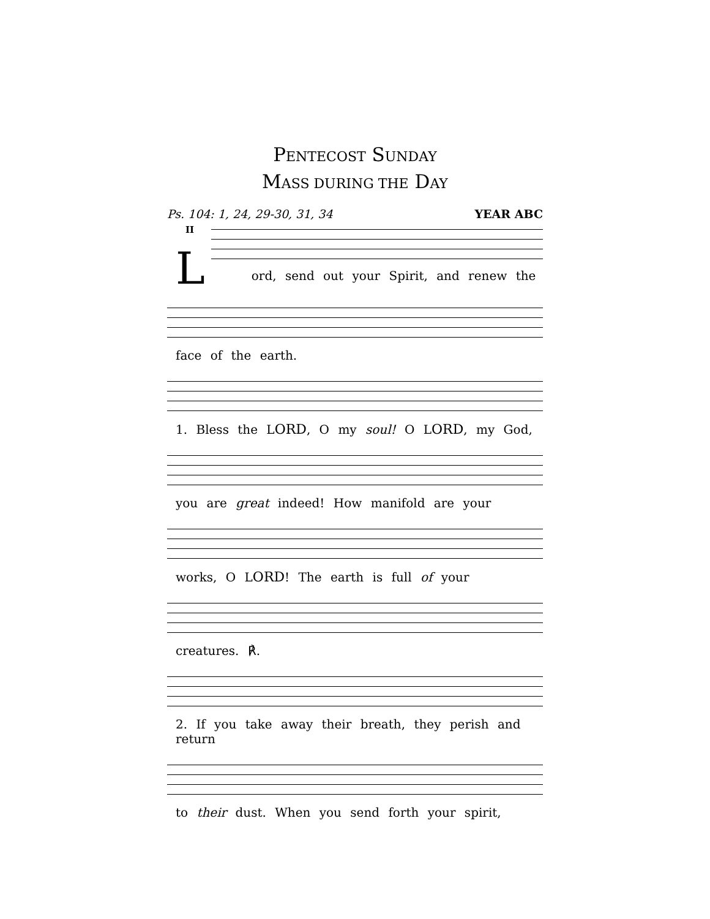PENTECOST SUNDAY
MASS DURING THE DAY
Ps. 104: 1, 24, 29-30, 31, 34 YEAR ABC
II
Lord, send out your Spirit, and renew the
face of the earth.
1. Bless the LORD, O my soul! O LORD, my God,
you are great indeed! How manifold are your
works, O LORD! The earth is full of your
creatures. ℟.
2. If you take away their breath, they perish and return
to their dust. When you send forth your spirit,